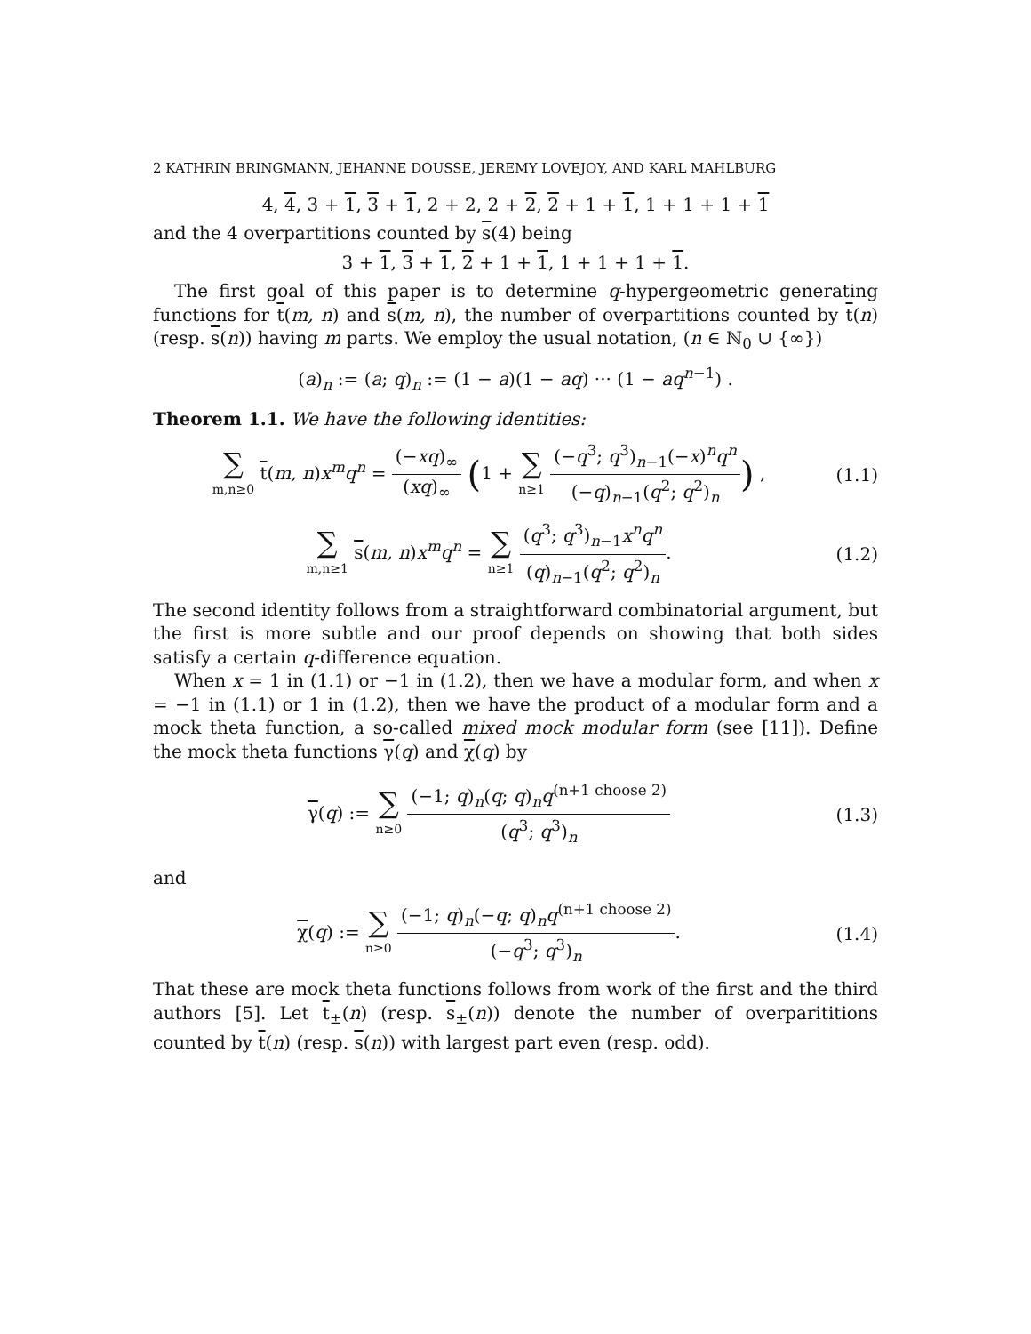2 KATHRIN BRINGMANN, JEHANNE DOUSSE, JEREMY LOVEJOY, AND KARL MAHLBURG
4, 4, 3 + 1, 3 + 1, 2 + 2, 2 + 2, 2 + 1 + 1, 1 + 1 + 1 + 1
and the 4 overpartitions counted by s(4) being
3 + 1, 3 + 1, 2 + 1 + 1, 1 + 1 + 1 + 1.
The first goal of this paper is to determine q-hypergeometric generating functions for t(m, n) and s(m, n), the number of overpartitions counted by t(n) (resp. s(n)) having m parts. We employ the usual notation, (n ∈ ℕ<sub>0</sub> ∪ {∞})
(a)<sub>n</sub> := (a; q)<sub>n</sub> := (1 − a)(1 − aq) ··· (1 − aq<sup>n−1</sup>) .
Theorem 1.1. We have the following identities:
∑ m,n≥0 t(m, n)x<sup>m</sup>q<sup>n</sup> = (−xq)<sub>∞</sub> (xq)<sub>∞</sub> (1 + ∑ n≥1 (−q<sup>3</sup>; q<sup>3</sup>)<sub>n−1</sub>(−x)<sup>n</sup>q<sup>n</sup> (−q)<sub>n−1</sub>(q<sup>2</sup>; q<sup>2</sup>)<sub>n</sub>) ,
(1.1)
∑ m,n≥1 s(m, n)x<sup>m</sup>q<sup>n</sup> = ∑ n≥1 (q<sup>3</sup>; q<sup>3</sup>)<sub>n−1</sub>x<sup>n</sup>q<sup>n</sup> (q)<sub>n−1</sub>(q<sup>2</sup>; q<sup>2</sup>)<sub>n</sub>.
(1.2)
The second identity follows from a straightforward combinatorial argument, but the first is more subtle and our proof depends on showing that both sides satisfy a certain q-difference equation.
When x = 1 in (1.1) or −1 in (1.2), then we have a modular form, and when x = −1 in (1.1) or 1 in (1.2), then we have the product of a modular form and a mock theta function, a so-called mixed mock modular form (see [11]). Define the mock theta functions γ(q) and χ(q) by
γ(q) := ∑ n≥0 (−1; q)<sub>n</sub>(q; q)<sub>n</sub>q<sup>(n+1 choose 2)</sup> (q<sup>3</sup>; q<sup>3</sup>)<sub>n</sub>
(1.3)
and
χ(q) := ∑ n≥0 (−1; q)<sub>n</sub>(−q; q)<sub>n</sub>q<sup>(n+1 choose 2)</sup> (−q<sup>3</sup>; q<sup>3</sup>)<sub>n</sub>.
(1.4)
That these are mock theta functions follows from work of the first and the third authors [5]. Let t<sub>±</sub>(n) (resp. s<sub>±</sub>(n)) denote the number of overparititions counted by t(n) (resp. s(n)) with largest part even (resp. odd).